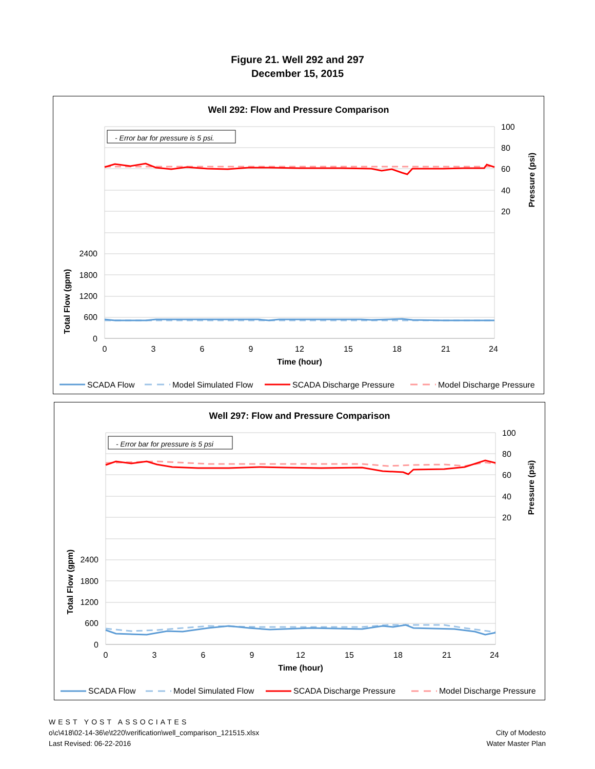Figure 21. Well 292 and 297
December 15, 2015
Well 292: Flow and Pressure Comparison
- Error bar for pressure is 5 psi.
2400
1800
1200
600
0
100
80
60
40
20
0
3
6
9
12
15
18
21
24
Time (hour)
Total Flow (gpm)
Pressure (psi)
SCADA Flow
Model Simulated Flow
SCADA Discharge Pressure
Model Discharge Pressure
Well 297: Flow and Pressure Comparison
- Error bar for pressure is 5 psi
2400
1800
1200
600
0
100
80
60
40
20
0
3
6
9
12
15
18
21
24
Time (hour)
Total Flow (gpm)
Pressure (psi)
SCADA Flow
Model Simulated Flow
SCADA Discharge Pressure
Model Discharge Pressure
WEST YOST ASSOCIATES
o\c\418\02-14-36\e\t220\verification\well_comparison_121515.xlsx
Last Revised: 06-22-2016
City of Modesto
Water Master Plan